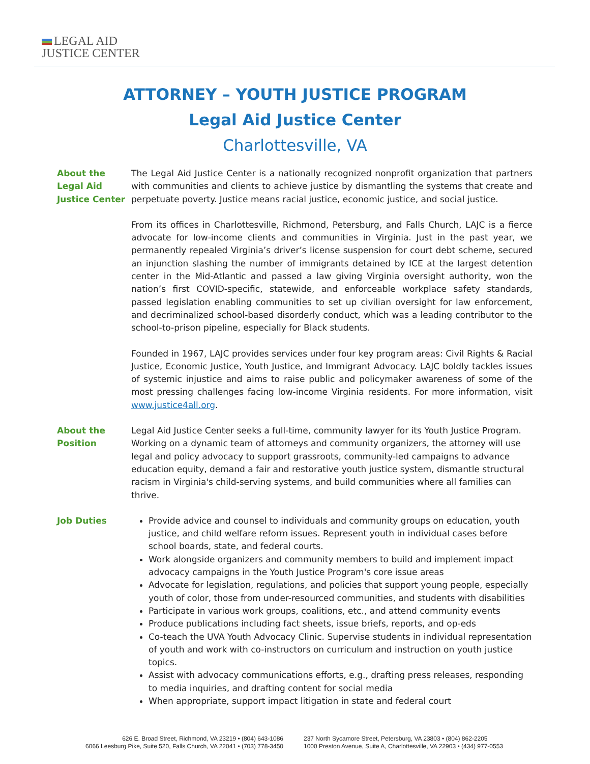LEGAL AID
JUSTICE CENTER
ATTORNEY – YOUTH JUSTICE PROGRAM
Legal Aid Justice Center
Charlottesville, VA
About the
Legal Aid
Justice Center
The Legal Aid Justice Center is a nationally recognized nonprofit organization that partners with communities and clients to achieve justice by dismantling the systems that create and perpetuate poverty. Justice means racial justice, economic justice, and social justice.
From its offices in Charlottesville, Richmond, Petersburg, and Falls Church, LAJC is a fierce advocate for low-income clients and communities in Virginia. Just in the past year, we permanently repealed Virginia’s driver’s license suspension for court debt scheme, secured an injunction slashing the number of immigrants detained by ICE at the largest detention center in the Mid-Atlantic and passed a law giving Virginia oversight authority, won the nation’s first COVID-specific, statewide, and enforceable workplace safety standards, passed legislation enabling communities to set up civilian oversight for law enforcement, and decriminalized school-based disorderly conduct, which was a leading contributor to the school-to-prison pipeline, especially for Black students.
Founded in 1967, LAJC provides services under four key program areas: Civil Rights & Racial Justice, Economic Justice, Youth Justice, and Immigrant Advocacy. LAJC boldly tackles issues of systemic injustice and aims to raise public and policymaker awareness of some of the most pressing challenges facing low-income Virginia residents. For more information, visit www.justice4all.org.
About the
Position
Legal Aid Justice Center seeks a full-time, community lawyer for its Youth Justice Program. Working on a dynamic team of attorneys and community organizers, the attorney will use legal and policy advocacy to support grassroots, community-led campaigns to advance education equity, demand a fair and restorative youth justice system, dismantle structural racism in Virginia's child-serving systems, and build communities where all families can thrive.
Job Duties Provide advice and counsel to individuals and community groups on education, youth justice, and child welfare reform issues. Represent youth in individual cases before school boards, state, and federal courts.
Work alongside organizers and community members to build and implement impact advocacy campaigns in the Youth Justice Program's core issue areas
Advocate for legislation, regulations, and policies that support young people, especially youth of color, those from under-resourced communities, and students with disabilities
Participate in various work groups, coalitions, etc., and attend community events
Produce publications including fact sheets, issue briefs, reports, and op-eds
Co-teach the UVA Youth Advocacy Clinic. Supervise students in individual representation of youth and work with co-instructors on curriculum and instruction on youth justice topics.
Assist with advocacy communications efforts, e.g., drafting press releases, responding to media inquiries, and drafting content for social media
When appropriate, support impact litigation in state and federal court
626 E. Broad Street, Richmond, VA 23219 • (804) 643-1086
6066 Leesburg Pike, Suite 520, Falls Church, VA 22041 • (703) 778-3450
237 North Sycamore Street, Petersburg, VA 23803 • (804) 862-2205
1000 Preston Avenue, Suite A, Charlottesville, VA 22903 • (434) 977-0553